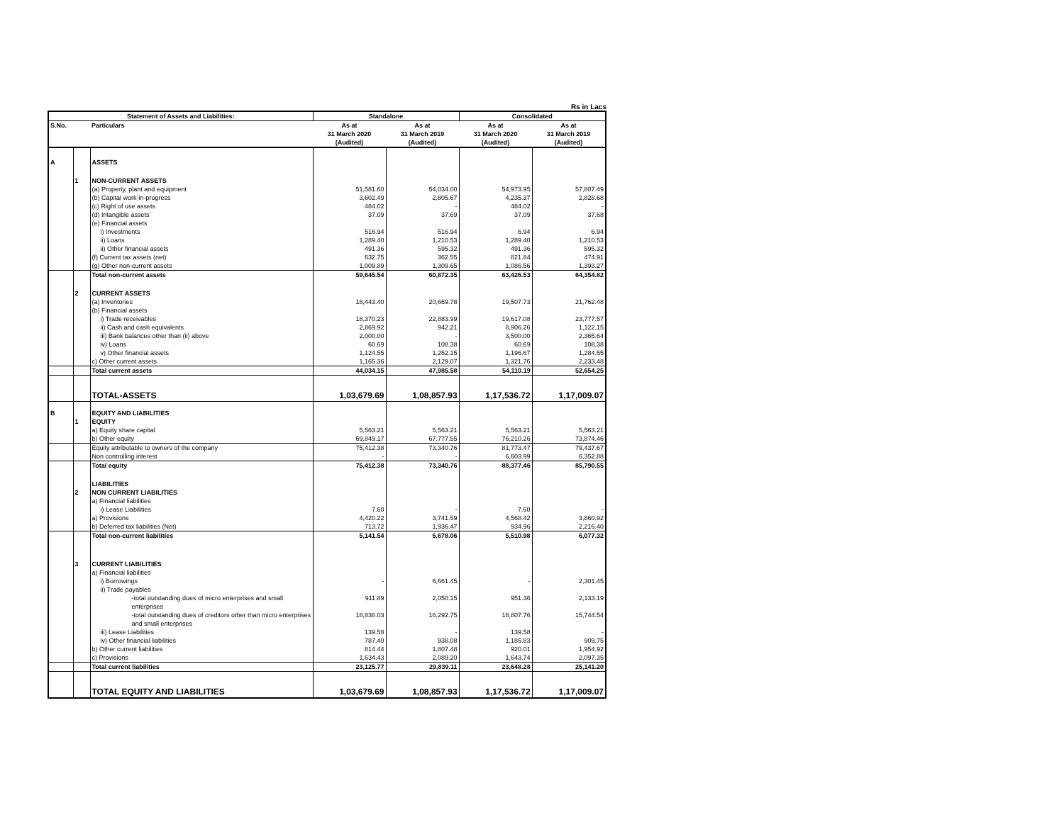Rs in Lacs
| Statement of Assets and Liabilities: | | | Standalone | | Consolidated | |
| --- | --- | --- | --- | --- | --- | --- |
| S.No. | | Particulars | As at 31 March 2020 (Audited) | As at 31 March 2019 (Audited) | As at 31 March 2020 (Audited) | As at 31 March 2019 (Audited) |
| A | | ASSETS | | | | |
| | 1 | NON-CURRENT ASSETS | | | | |
| | | (a) Property, plant and equipment | 51,581.60 | 54,034.00 | 54,973.95 | 57,807.49 |
| | | (b) Capital work-in-progress | 3,602.49 | 2,805.67 | 4,235.37 | 2,828.68 |
| | | (c) Right of use assets | 484.02 | - | 484.02 | - |
| | | (d) Intangible assets | 37.09 | 37.69 | 37.09 | 37.68 |
| | | (e) Financial assets | | | | |
| | | i) Investments | 516.94 | 516.94 | 6.94 | 6.94 |
| | | ii) Loans | 1,289.40 | 1,210.53 | 1,289.40 | 1,210.53 |
| | | ii) Other financial assets | 491.36 | 595.32 | 491.36 | 595.32 |
| | | (f) Current tax assets (net) | 632.75 | 362.55 | 821.84 | 474.91 |
| | | (g) Other non-current assets | 1,009.89 | 1,309.65 | 1,086.56 | 1,393.27 |
| | | Total non-current assets | 59,645.54 | 60,872.35 | 63,426.53 | 64,354.82 |
| | 2 | CURRENT ASSETS | | | | |
| | | (a) Inventories | 18,443.40 | 20,669.78 | 19,507.73 | 21,762.48 |
| | | (b) Financial assets | | | | |
| | | i) Trade receivables | 18,370.23 | 22,883.99 | 19,617.08 | 23,777.57 |
| | | ii) Cash and cash equivalents | 2,869.92 | 942.21 | 8,906.26 | 1,122.15 |
| | | iii) Bank balances other than (ii) above | 2,000.00 | - | 3,500.00 | 2,365.64 |
| | | iv) Loans | 60.69 | 108.38 | 60.69 | 108.38 |
| | | v) Other financial assets | 1,124.55 | 1,252.15 | 1,196.67 | 1,284.55 |
| | | c) Other current assets | 1,165.36 | 2,129.07 | 1,321.76 | 2,233.48 |
| | | Total current assets | 44,034.15 | 47,985.58 | 54,110.19 | 52,654.25 |
| | | TOTAL-ASSETS | 1,03,679.69 | 1,08,857.93 | 1,17,536.72 | 1,17,009.07 |
| B | | EQUITY AND LIABILITIES | | | | |
| | 1 | EQUITY | | | | |
| | | a) Equity share capital | 5,563.21 | 5,563.21 | 5,563.21 | 5,563.21 |
| | | b) Other equity | 69,849.17 | 67,777.55 | 76,210.26 | 73,874.46 |
| | | Equity attributable to owners of the company | 75,412.38 | 73,340.76 | 81,773.47 | 79,437.67 |
| | | Non controlling interest | - | - | 6,603.99 | 6,352.88 |
| | | Total equity | 75,412.38 | 73,340.76 | 88,377.46 | 85,790.55 |
| | | LIABILITIES | | | | |
| | 2 | NON CURRENT LIABILITIES | | | | |
| | | a) Financial liabilities | | | | |
| | | i) Lease Liabilities | 7.60 | - | 7.60 | - |
| | | a) Provisions | 4,420.22 | 3,741.59 | 4,568.42 | 3,860.92 |
| | | b) Deferred tax liabilities (Net) | 713.72 | 1,936.47 | 934.96 | 2,216.40 |
| | | Total non-current liabilities | 5,141.54 | 5,678.06 | 5,510.98 | 6,077.32 |
| | 3 | CURRENT LIABILITIES | | | | |
| | | a) Financial liabilities | | | | |
| | | i) Borrowings | - | 6,661.45 | - | 2,301.45 |
| | | ii) Trade payables | | | | |
| | | -total outstanding dues of micro enterprises and small enterprises | 911.89 | 2,050.15 | 951.36 | 2,133.19 |
| | | -total outstanding dues of creditors other than micro enterprises and small enterprises | 18,838.03 | 16,292.75 | 18,807.76 | 15,744.54 |
| | | iii) Lease Liabilities | 139.58 | - | 139.58 | - |
| | | iv) Other financial liabilities | 787.40 | 938.08 | 1,185.83 | 909.75 |
| | | b) Other current liabilities | 814.44 | 1,807.48 | 920.01 | 1,954.92 |
| | | c) Provisions | 1,634.43 | 2,089.20 | 1,643.74 | 2,097.35 |
| | | Total current liabilities | 23,125.77 | 29,839.11 | 23,648.28 | 25,141.20 |
| | | TOTAL EQUITY AND LIABILITIES | 1,03,679.69 | 1,08,857.93 | 1,17,536.72 | 1,17,009.07 |